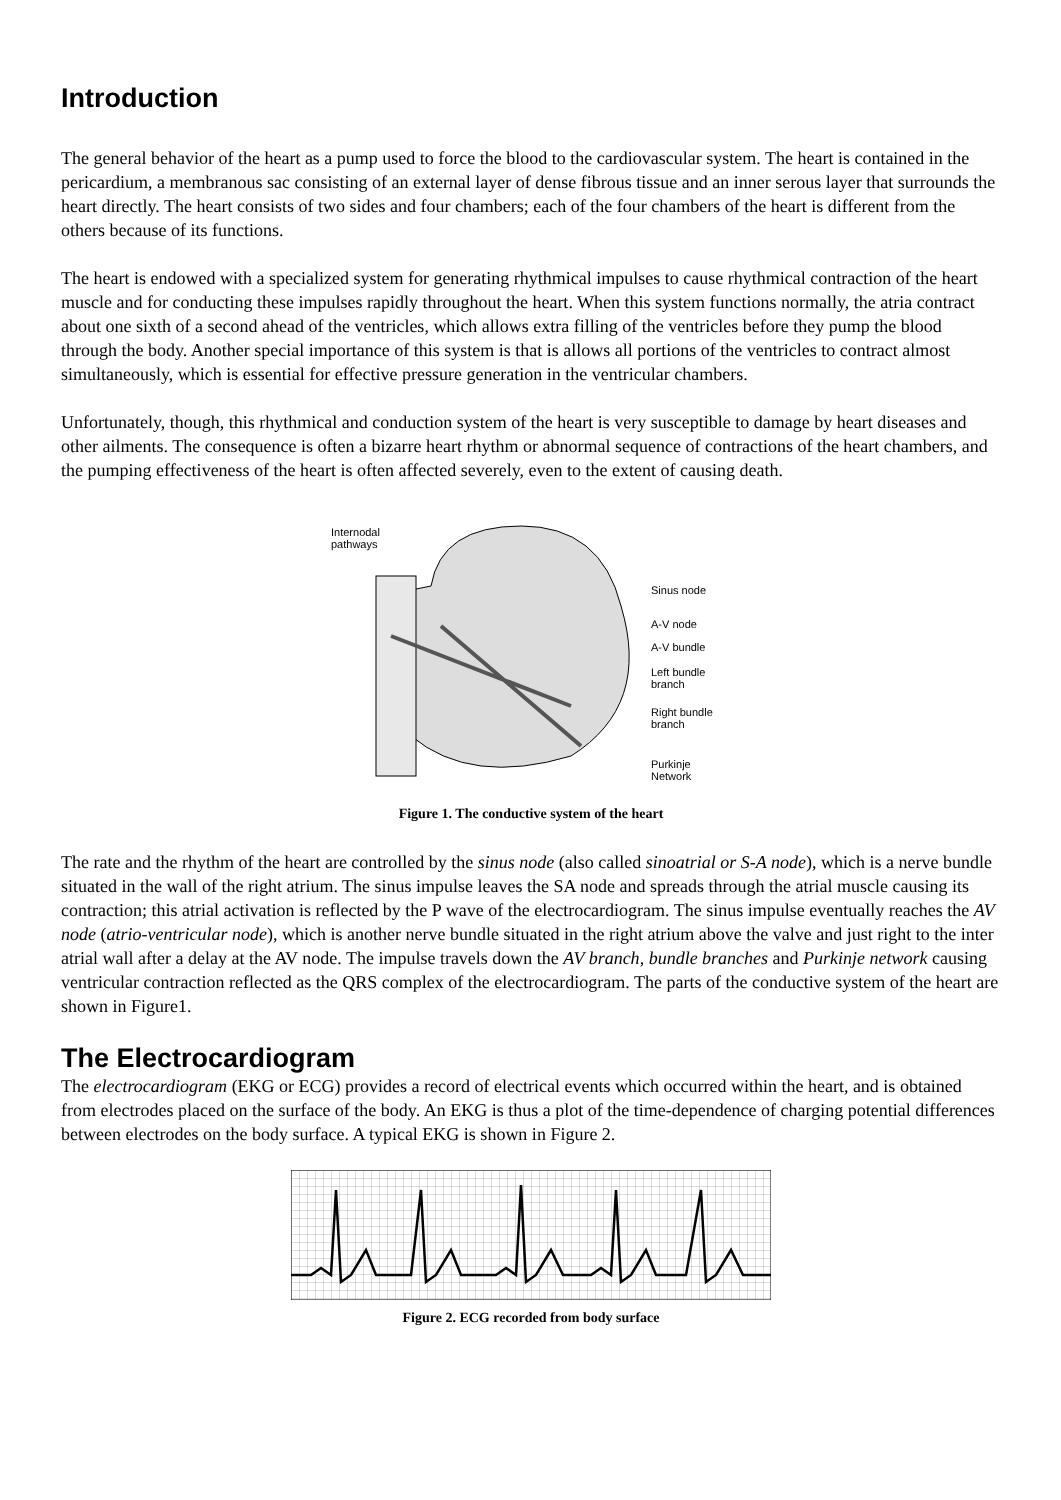Introduction
The general behavior of the heart as a pump used to force the blood to the cardiovascular system. The heart is contained in the pericardium, a membranous sac consisting of an external layer of dense fibrous tissue and an inner serous layer that surrounds the heart directly. The heart consists of two sides and four chambers; each of the four chambers of the heart is different from the others because of its functions.
The heart is endowed with a specialized system for generating rhythmical impulses to cause rhythmical contraction of the heart muscle and for conducting these impulses rapidly throughout the heart. When this system functions normally, the atria contract about one sixth of a second ahead of the ventricles, which allows extra filling of the ventricles before they pump the blood through the body. Another special importance of this system is that is allows all portions of the ventricles to contract almost simultaneously, which is essential for effective pressure generation in the ventricular chambers.
Unfortunately, though, this rhythmical and conduction system of the heart is very susceptible to damage by heart diseases and other ailments. The consequence is often a bizarre heart rhythm or abnormal sequence of contractions of the heart chambers, and the pumping effectiveness of the heart is often affected severely, even to the extent of causing death.
Internodal
pathways
Sinus node
A-V node
A-V bundle
Left bundle
branch
Right bundle
branch
Purkinje
Network
Figure 1. The conductive system of the heart
The rate and the rhythm of the heart are controlled by the sinus node (also called sinoatrial or S-A node), which is a nerve bundle situated in the wall of the right atrium. The sinus impulse leaves the SA node and spreads through the atrial muscle causing its contraction; this atrial activation is reflected by the P wave of the electrocardiogram. The sinus impulse eventually reaches the AV node (atrio-ventricular node), which is another nerve bundle situated in the right atrium above the valve and just right to the inter atrial wall after a delay at the AV node. The impulse travels down the AV branch, bundle branches and Purkinje network causing ventricular contraction reflected as the QRS complex of the electrocardiogram. The parts of the conductive system of the heart are shown in Figure1.
The Electrocardiogram
The electrocardiogram (EKG or ECG) provides a record of electrical events which occurred within the heart, and is obtained from electrodes placed on the surface of the body. An EKG is thus a plot of the time-dependence of charging potential differences between electrodes on the body surface. A typical EKG is shown in Figure 2.
Figure 2. ECG recorded from body surface